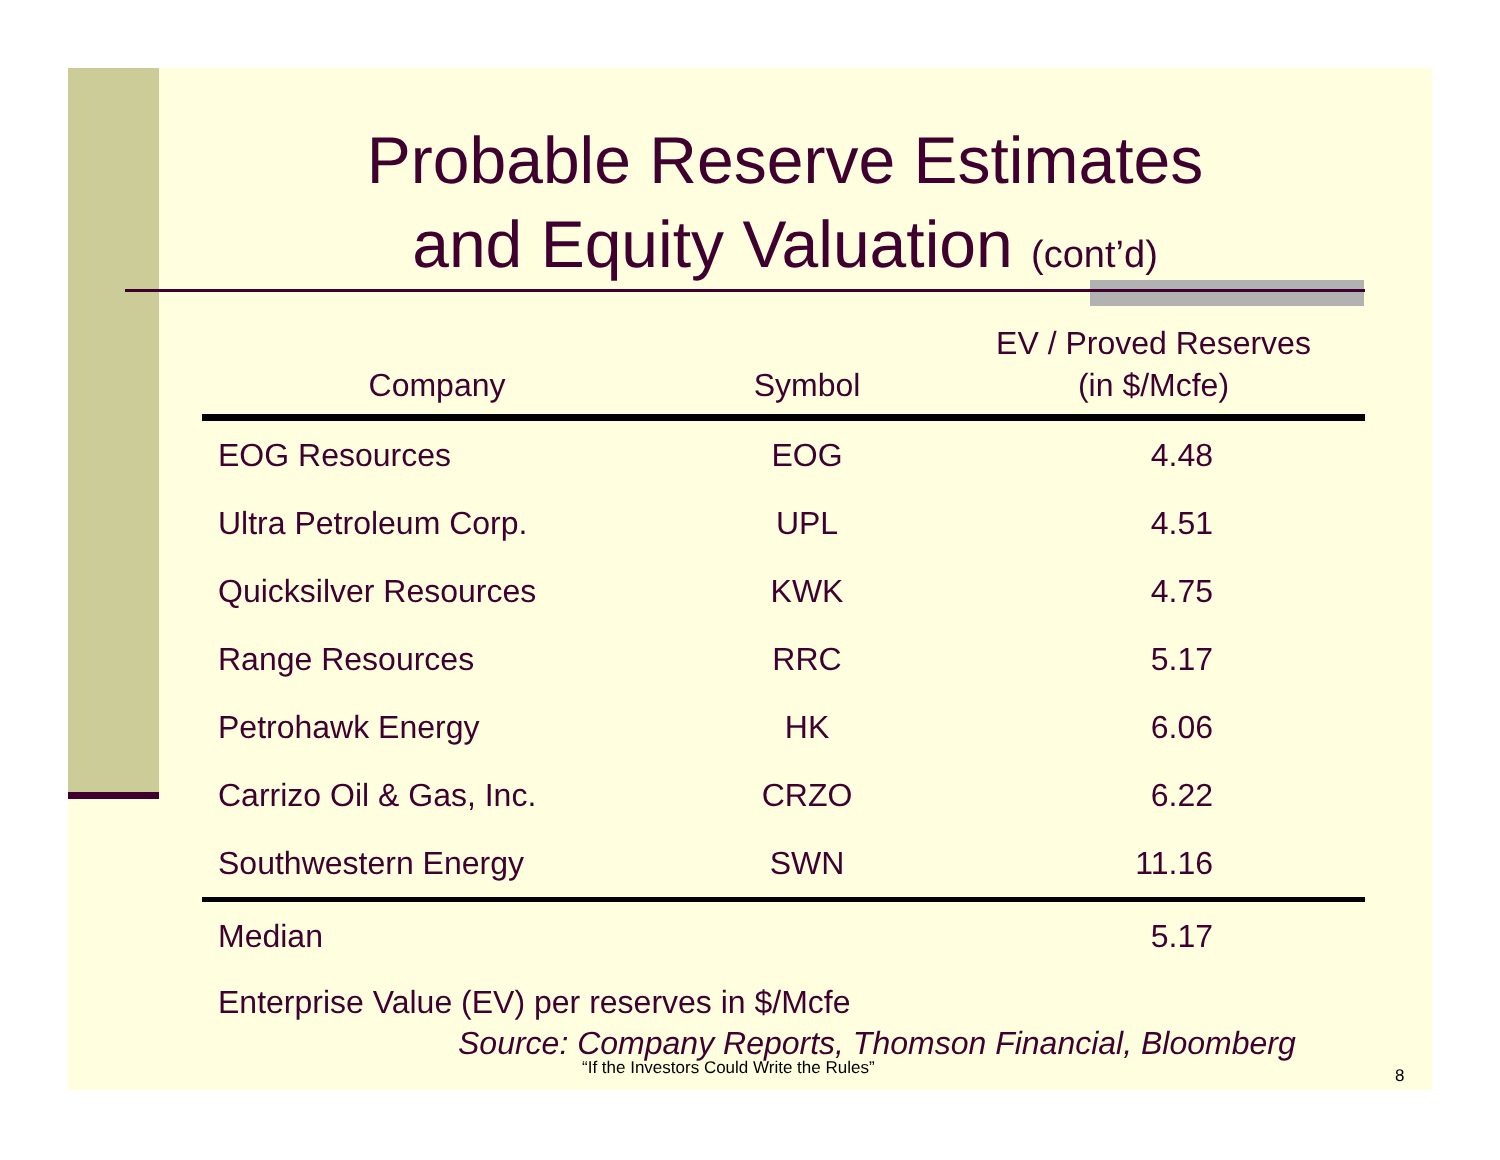Probable Reserve Estimates
and Equity Valuation (cont’d)
| Company | Symbol | EV / Proved Reserves (in $/Mcfe) |
| --- | --- | --- |
| EOG Resources | EOG | 4.48 |
| Ultra Petroleum Corp. | UPL | 4.51 |
| Quicksilver Resources | KWK | 4.75 |
| Range Resources | RRC | 5.17 |
| Petrohawk Energy | HK | 6.06 |
| Carrizo Oil & Gas, Inc. | CRZO | 6.22 |
| Southwestern Energy | SWN | 11.16 |
| Median | | 5.17 |
Enterprise Value (EV) per reserves in $/Mcfe
Source: Company Reports, Thomson Financial, Bloomberg
“If the Investors Could Write the Rules” 8